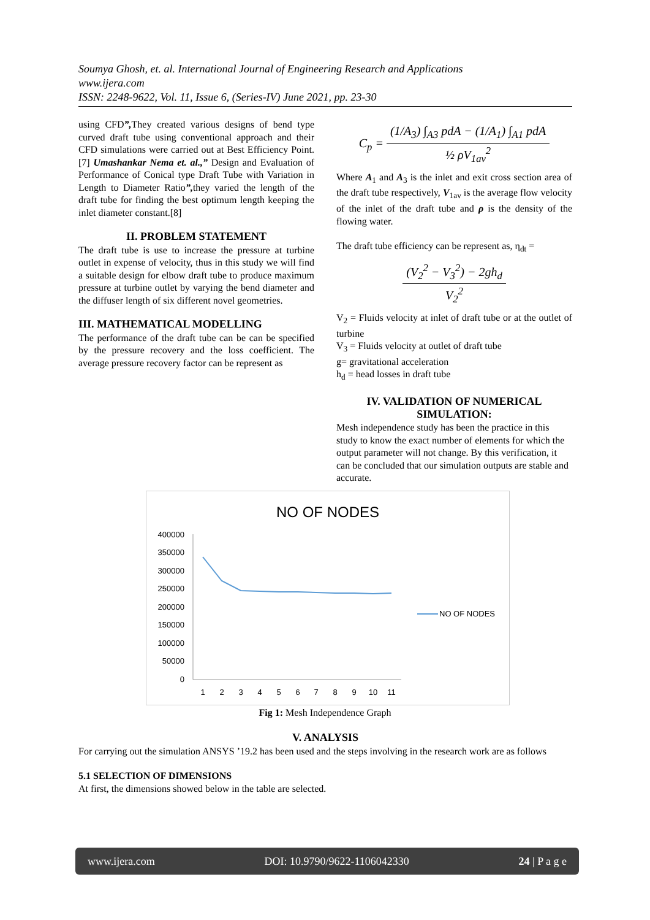Soumya Ghosh, et. al. International Journal of Engineering Research and Applications
www.ijera.com
ISSN: 2248-9622, Vol. 11, Issue 6, (Series-IV) June 2021, pp. 23-30
using CFD”, They created various designs of bend type curved draft tube using conventional approach and their CFD simulations were carried out at Best Efficiency Point.[7] Umashankar Nema et. al.,” Design and Evaluation of Performance of Conical type Draft Tube with Variation in Length to Diameter Ratio”, they varied the length of the draft tube for finding the best optimum length keeping the inlet diameter constant.[8]
II. PROBLEM STATEMENT
The draft tube is use to increase the pressure at turbine outlet in expense of velocity, thus in this study we will find a suitable design for elbow draft tube to produce maximum pressure at turbine outlet by varying the bend diameter and the diffuser length of six different novel geometries.
III. MATHEMATICAL MODELLING
The performance of the draft tube can be can be specified by the pressure recovery and the loss coefficient. The average pressure recovery factor can be represent as
C<sub>p</sub> = (1/A<sub>3</sub>) ∫<sub>A3</sub> pdA − (1/A<sub>1</sub>) ∫<sub>A1</sub> pdA ½ ρV<sub>1av</sub><sup>2</sup>
Where A<sub>1</sub> and A<sub>3</sub> is the inlet and exit cross section area of the draft tube respectively, V<sub>1av</sub> is the average flow velocity of the inlet of the draft tube and ρ is the density of the flowing water.
The draft tube efficiency can be represent as, η<sub>dt</sub> =
(V<sub>2</sub><sup>2</sup> − V<sub>3</sub><sup>2</sup>) − 2gh<sub>d</sub> V<sub>2</sub><sup>2</sup>
V<sub>2</sub> = Fluids velocity at inlet of draft tube or at the outlet of turbine
V<sub>3</sub> = Fluids velocity at outlet of draft tube
g= gravitational acceleration
h<sub>d</sub> = head losses in draft tube
IV. VALIDATION OF NUMERICAL SIMULATION:
Mesh independence study has been the practice in this study to know the exact number of elements for which the output parameter will not change. By this verification, it can be concluded that our simulation outputs are stable and accurate.
NO OF NODES
400000
350000
300000
250000
200000
150000
100000
50000
0
1
2
3
4
5
6
7
8
9
10
11
NO OF NODES
Fig 1: Mesh Independence Graph
V. ANALYSIS
For carrying out the simulation ANSYS ’19.2 has been used and the steps involving in the research work are as follows
5.1 SELECTION OF DIMENSIONS
At first, the dimensions showed below in the table are selected.
www.ijera.com DOI: 10.9790/9622-1106042330 24 | P a g e